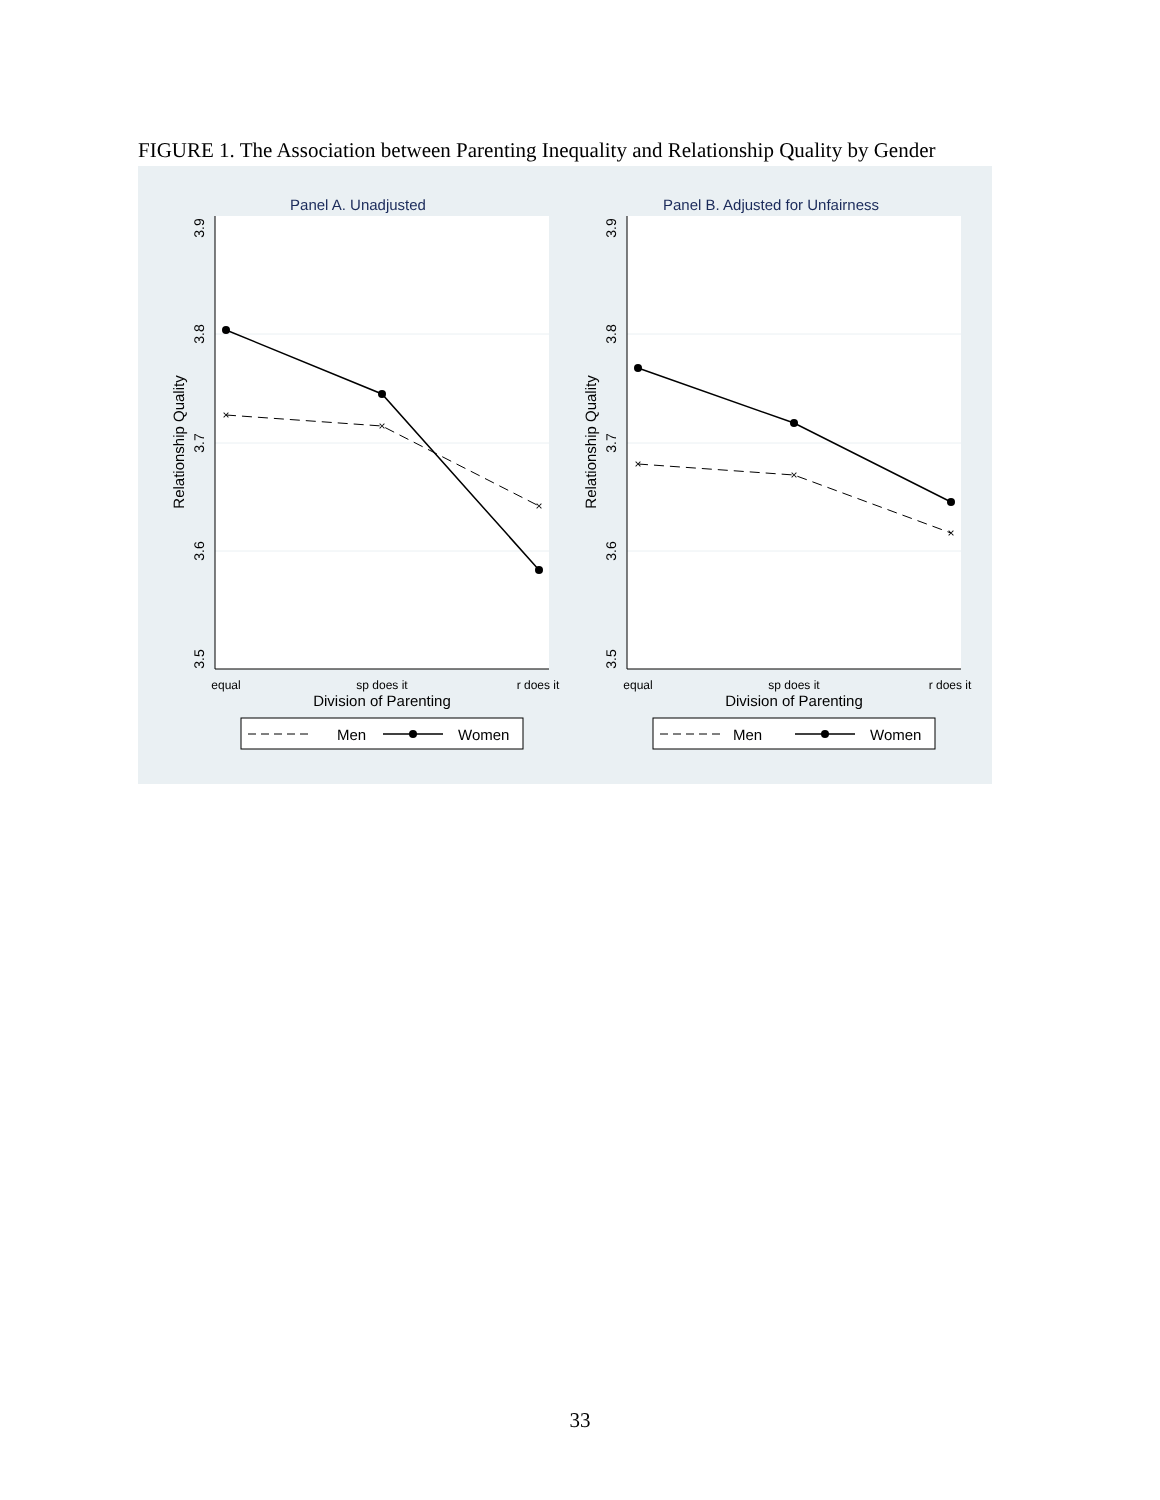FIGURE 1. The Association between Parenting Inequality and Relationship Quality by Gender
Panel A. Unadjusted
3.9
3.8
3.7
3.6
3.5
Relationship Quality
equal
sp does it
r does it
Division of Parenting
×
×
×
Men
Women
Panel B. Adjusted for Unfairness
3.9
3.8
3.7
3.6
3.5
Relationship Quality
equal
sp does it
r does it
Division of Parenting
×
×
×
Men
Women
33